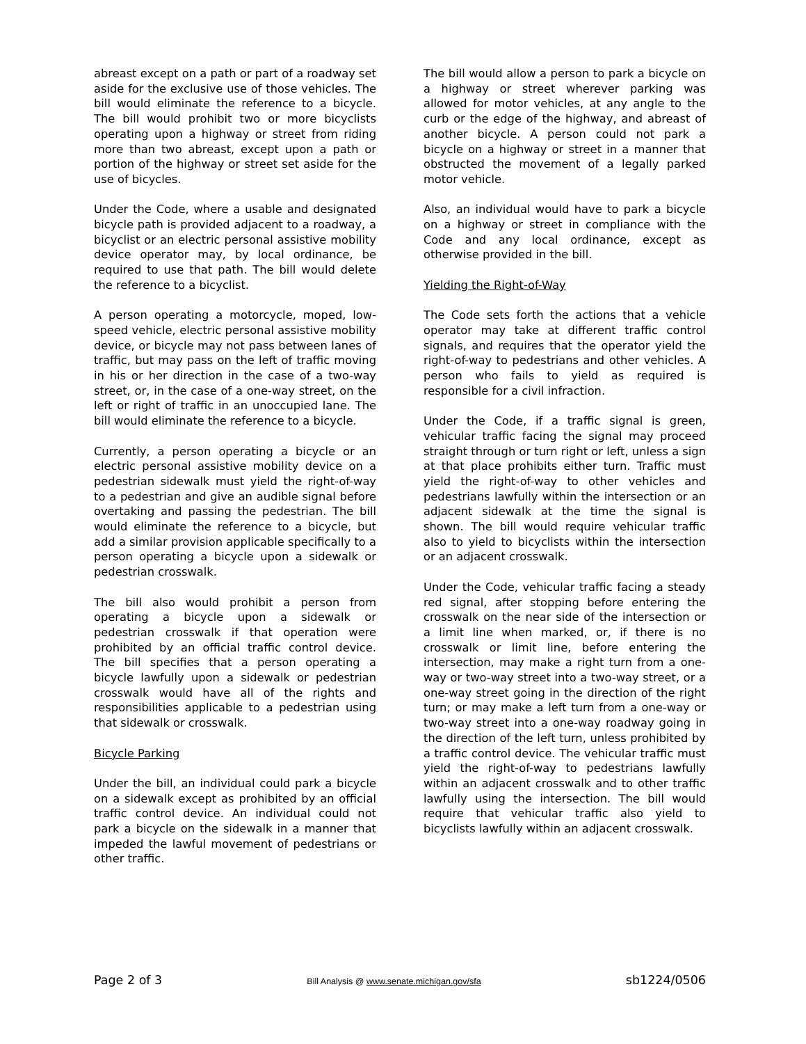abreast except on a path or part of a roadway set aside for the exclusive use of those vehicles. The bill would eliminate the reference to a bicycle. The bill would prohibit two or more bicyclists operating upon a highway or street from riding more than two abreast, except upon a path or portion of the highway or street set aside for the use of bicycles.
Under the Code, where a usable and designated bicycle path is provided adjacent to a roadway, a bicyclist or an electric personal assistive mobility device operator may, by local ordinance, be required to use that path. The bill would delete the reference to a bicyclist.
A person operating a motorcycle, moped, low-speed vehicle, electric personal assistive mobility device, or bicycle may not pass between lanes of traffic, but may pass on the left of traffic moving in his or her direction in the case of a two-way street, or, in the case of a one-way street, on the left or right of traffic in an unoccupied lane. The bill would eliminate the reference to a bicycle.
Currently, a person operating a bicycle or an electric personal assistive mobility device on a pedestrian sidewalk must yield the right-of-way to a pedestrian and give an audible signal before overtaking and passing the pedestrian. The bill would eliminate the reference to a bicycle, but add a similar provision applicable specifically to a person operating a bicycle upon a sidewalk or pedestrian crosswalk.
The bill also would prohibit a person from operating a bicycle upon a sidewalk or pedestrian crosswalk if that operation were prohibited by an official traffic control device. The bill specifies that a person operating a bicycle lawfully upon a sidewalk or pedestrian crosswalk would have all of the rights and responsibilities applicable to a pedestrian using that sidewalk or crosswalk.
Bicycle Parking
Under the bill, an individual could park a bicycle on a sidewalk except as prohibited by an official traffic control device. An individual could not park a bicycle on the sidewalk in a manner that impeded the lawful movement of pedestrians or other traffic.
The bill would allow a person to park a bicycle on a highway or street wherever parking was allowed for motor vehicles, at any angle to the curb or the edge of the highway, and abreast of another bicycle. A person could not park a bicycle on a highway or street in a manner that obstructed the movement of a legally parked motor vehicle.
Also, an individual would have to park a bicycle on a highway or street in compliance with the Code and any local ordinance, except as otherwise provided in the bill.
Yielding the Right-of-Way
The Code sets forth the actions that a vehicle operator may take at different traffic control signals, and requires that the operator yield the right-of-way to pedestrians and other vehicles. A person who fails to yield as required is responsible for a civil infraction.
Under the Code, if a traffic signal is green, vehicular traffic facing the signal may proceed straight through or turn right or left, unless a sign at that place prohibits either turn. Traffic must yield the right-of-way to other vehicles and pedestrians lawfully within the intersection or an adjacent sidewalk at the time the signal is shown. The bill would require vehicular traffic also to yield to bicyclists within the intersection or an adjacent crosswalk.
Under the Code, vehicular traffic facing a steady red signal, after stopping before entering the crosswalk on the near side of the intersection or a limit line when marked, or, if there is no crosswalk or limit line, before entering the intersection, may make a right turn from a one-way or two-way street into a two-way street, or a one-way street going in the direction of the right turn; or may make a left turn from a one-way or two-way street into a one-way roadway going in the direction of the left turn, unless prohibited by a traffic control device. The vehicular traffic must yield the right-of-way to pedestrians lawfully within an adjacent crosswalk and to other traffic lawfully using the intersection. The bill would require that vehicular traffic also yield to bicyclists lawfully within an adjacent crosswalk.
Page 2 of 3 Bill Analysis @ www.senate.michigan.gov/sfa sb1224/0506